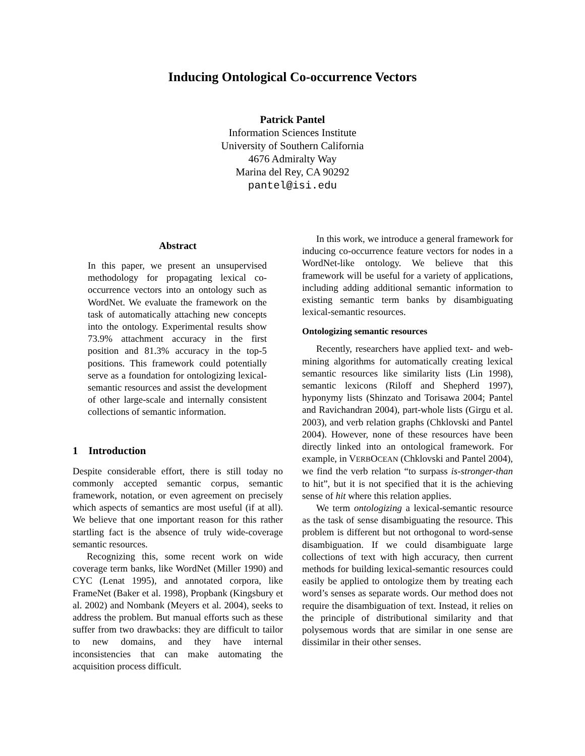Inducing Ontological Co-occurrence Vectors
Patrick Pantel
Information Sciences Institute
University of Southern California
4676 Admiralty Way
Marina del Rey, CA 90292
pantel@isi.edu
Abstract
In this paper, we present an unsupervised methodology for propagating lexical co-occurrence vectors into an ontology such as WordNet. We evaluate the framework on the task of automatically attaching new concepts into the ontology. Experimental results show 73.9% attachment accuracy in the first position and 81.3% accuracy in the top-5 positions. This framework could potentially serve as a foundation for ontologizing lexical-semantic resources and assist the development of other large-scale and internally consistent collections of semantic information.
1 Introduction
Despite considerable effort, there is still today no commonly accepted semantic corpus, semantic framework, notation, or even agreement on precisely which aspects of semantics are most useful (if at all). We believe that one important reason for this rather startling fact is the absence of truly wide-coverage semantic resources.
Recognizing this, some recent work on wide coverage term banks, like WordNet (Miller 1990) and CYC (Lenat 1995), and annotated corpora, like FrameNet (Baker et al. 1998), Propbank (Kingsbury et al. 2002) and Nombank (Meyers et al. 2004), seeks to address the problem. But manual efforts such as these suffer from two drawbacks: they are difficult to tailor to new domains, and they have internal inconsistencies that can make automating the acquisition process difficult.
In this work, we introduce a general framework for inducing co-occurrence feature vectors for nodes in a WordNet-like ontology. We believe that this framework will be useful for a variety of applications, including adding additional semantic information to existing semantic term banks by disambiguating lexical-semantic resources.
Ontologizing semantic resources
Recently, researchers have applied text- and web-mining algorithms for automatically creating lexical semantic resources like similarity lists (Lin 1998), semantic lexicons (Riloff and Shepherd 1997), hyponymy lists (Shinzato and Torisawa 2004; Pantel and Ravichandran 2004), part-whole lists (Girgu et al. 2003), and verb relation graphs (Chklovski and Pantel 2004). However, none of these resources have been directly linked into an ontological framework. For example, in VERBOCEAN (Chklovski and Pantel 2004), we find the verb relation “to surpass is-stronger-than to hit”, but it is not specified that it is the achieving sense of hit where this relation applies.
We term ontologizing a lexical-semantic resource as the task of sense disambiguating the resource. This problem is different but not orthogonal to word-sense disambiguation. If we could disambiguate large collections of text with high accuracy, then current methods for building lexical-semantic resources could easily be applied to ontologize them by treating each word’s senses as separate words. Our method does not require the disambiguation of text. Instead, it relies on the principle of distributional similarity and that polysemous words that are similar in one sense are dissimilar in their other senses.